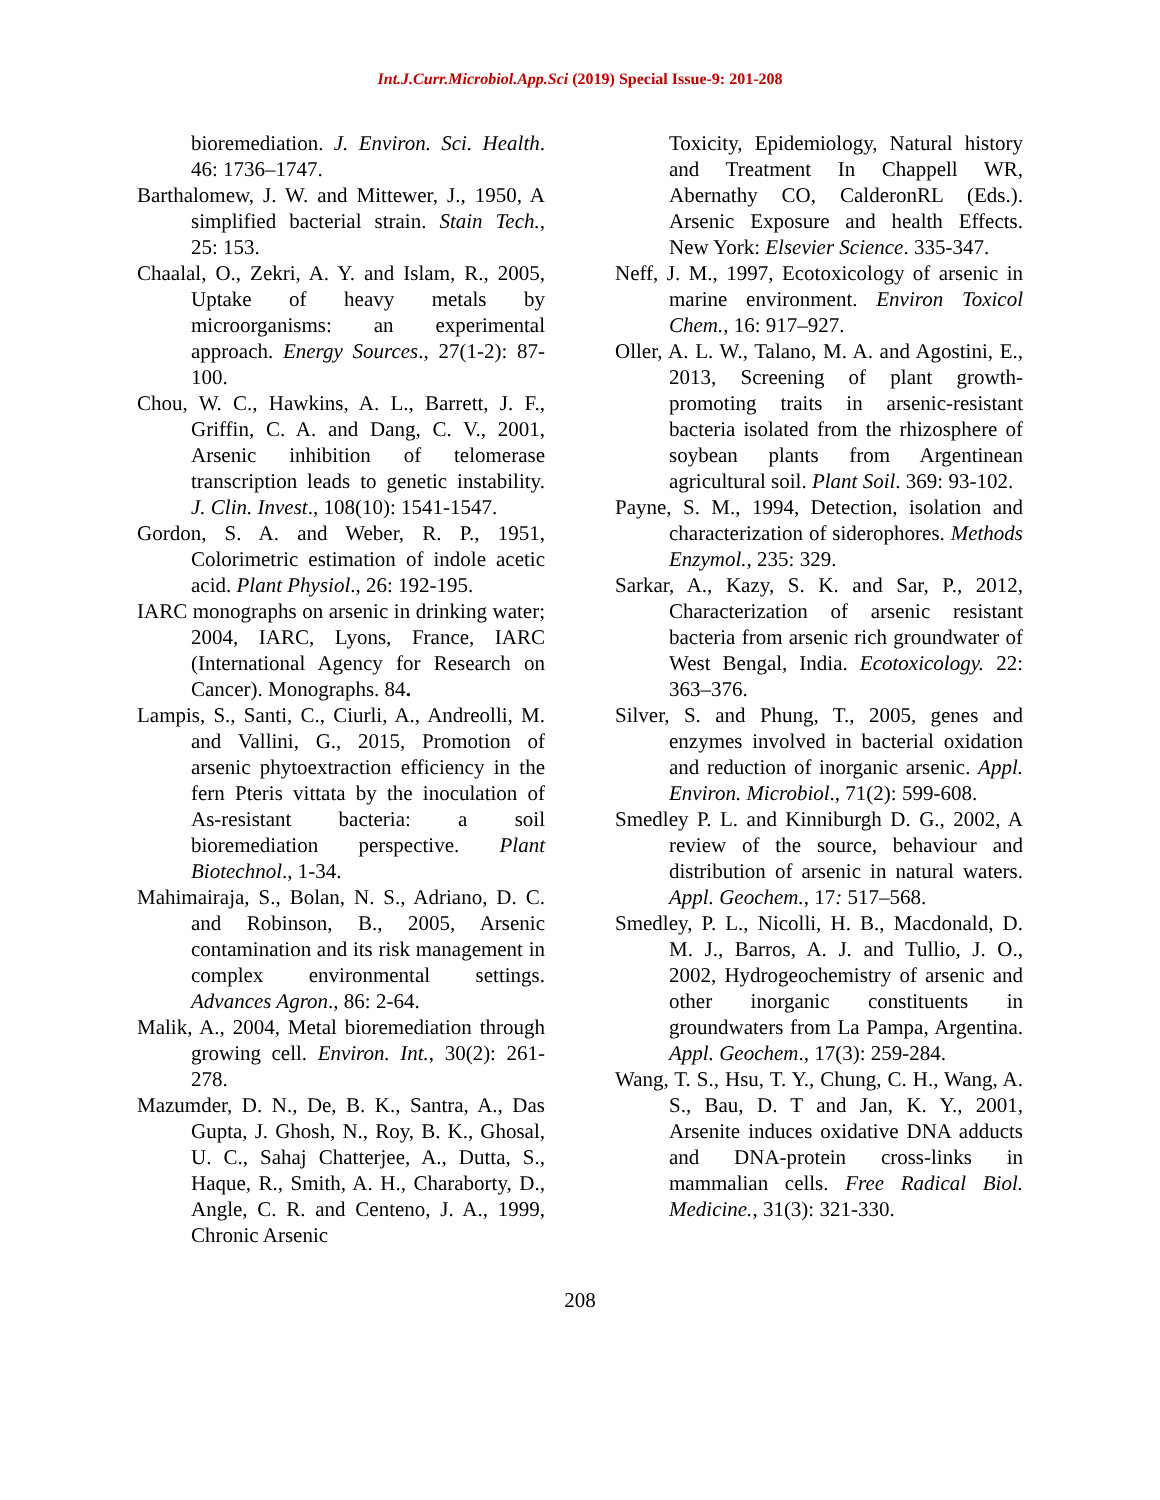Int.J.Curr.Microbiol.App.Sci (2019) Special Issue-9: 201-208
bioremediation. J. Environ. Sci. Health. 46: 1736–1747.
Barthalomew, J. W. and Mittewer, J., 1950, A simplified bacterial strain. Stain Tech., 25: 153.
Chaalal, O., Zekri, A. Y. and Islam, R., 2005, Uptake of heavy metals by microorganisms: an experimental approach. Energy Sources., 27(1-2): 87-100.
Chou, W. C., Hawkins, A. L., Barrett, J. F., Griffin, C. A. and Dang, C. V., 2001, Arsenic inhibition of telomerase transcription leads to genetic instability. J. Clin. Invest., 108(10): 1541-1547.
Gordon, S. A. and Weber, R. P., 1951, Colorimetric estimation of indole acetic acid. Plant Physiol., 26: 192-195.
IARC monographs on arsenic in drinking water; 2004, IARC, Lyons, France, IARC (International Agency for Research on Cancer). Monographs. 84.
Lampis, S., Santi, C., Ciurli, A., Andreolli, M. and Vallini, G., 2015, Promotion of arsenic phytoextraction efficiency in the fern Pteris vittata by the inoculation of As-resistant bacteria: a soil bioremediation perspective. Plant Biotechnol., 1-34.
Mahimairaja, S., Bolan, N. S., Adriano, D. C. and Robinson, B., 2005, Arsenic contamination and its risk management in complex environmental settings. Advances Agron., 86: 2-64.
Malik, A., 2004, Metal bioremediation through growing cell. Environ. Int., 30(2): 261-278.
Mazumder, D. N., De, B. K., Santra, A., Das Gupta, J. Ghosh, N., Roy, B. K., Ghosal, U. C., Sahaj Chatterjee, A., Dutta, S., Haque, R., Smith, A. H., Charaborty, D., Angle, C. R. and Centeno, J. A., 1999, Chronic Arsenic
Toxicity, Epidemiology, Natural history and Treatment In Chappell WR, Abernathy CO, CalderonRL (Eds.). Arsenic Exposure and health Effects. New York: Elsevier Science. 335-347.
Neff, J. M., 1997, Ecotoxicology of arsenic in marine environment. Environ Toxicol Chem., 16: 917–927.
Oller, A. L. W., Talano, M. A. and Agostini, E., 2013, Screening of plant growth-promoting traits in arsenic-resistant bacteria isolated from the rhizosphere of soybean plants from Argentinean agricultural soil. Plant Soil. 369: 93-102.
Payne, S. M., 1994, Detection, isolation and characterization of siderophores. Methods Enzymol., 235: 329.
Sarkar, A., Kazy, S. K. and Sar, P., 2012, Characterization of arsenic resistant bacteria from arsenic rich groundwater of West Bengal, India. Ecotoxicology. 22: 363–376.
Silver, S. and Phung, T., 2005, genes and enzymes involved in bacterial oxidation and reduction of inorganic arsenic. Appl. Environ. Microbiol., 71(2): 599-608.
Smedley P. L. and Kinniburgh D. G., 2002, A review of the source, behaviour and distribution of arsenic in natural waters. Appl. Geochem., 17: 517–568.
Smedley, P. L., Nicolli, H. B., Macdonald, D. M. J., Barros, A. J. and Tullio, J. O., 2002, Hydrogeochemistry of arsenic and other inorganic constituents in groundwaters from La Pampa, Argentina. Appl. Geochem., 17(3): 259-284.
Wang, T. S., Hsu, T. Y., Chung, C. H., Wang, A. S., Bau, D. T and Jan, K. Y., 2001, Arsenite induces oxidative DNA adducts and DNA-protein cross-links in mammalian cells. Free Radical Biol. Medicine., 31(3): 321-330.
208